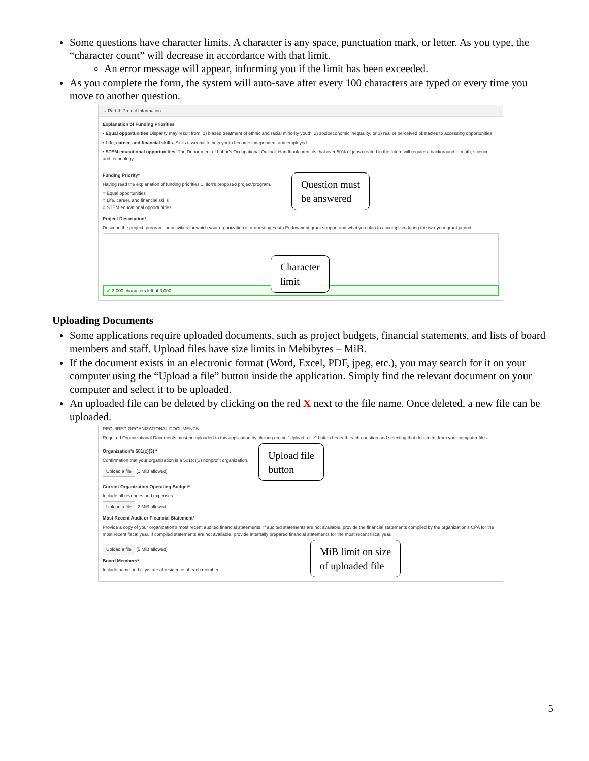Some questions have character limits. A character is any space, punctuation mark, or letter. As you type, the “character count” will decrease in accordance with that limit.
An error message will appear, informing you if the limit has been exceeded.
As you complete the form, the system will auto-save after every 100 characters are typed or every time you move to another question.
⌄ Part II: Project Information
Explanation of Funding Priorities
• Equal opportunities Disparity may result from: 1) biased treatment of ethnic and racial minority youth; 2) socioeconomic inequality; or 3) real or perceived obstacles to accessing opportunities.
• Life, career, and financial skills. Skills essential to help youth become independent and employed.
• STEM educational opportunities. The Department of Labor's Occupational Outlook Handbook predicts that over 50% of jobs created in the future will require a background in math, science, and technology.
Funding Priority*
Having read the explanation of funding priorities ... tion's proposed project/program.
○ Equal opportunities
○ Life, career, and financial skills
○ STEM educational opportunities
Question must
be answered
Project Description*
Describe the project, program, or activities for which your organization is requesting Youth Endowment grant support and what you plan to accomplish during the two-year grant period.
Character
limit
✔ 3,000 characters left of 3,000
Uploading Documents
Some applications require uploaded documents, such as project budgets, financial statements, and lists of board members and staff. Upload files have size limits in Mebibytes – MiB.
If the document exists in an electronic format (Word, Excel, PDF, jpeg, etc.), you may search for it on your computer using the “Upload a file” button inside the application. Simply find the relevant document on your computer and select it to be uploaded.
An uploaded file can be deleted by clicking on the red X next to the file name. Once deleted, a new file can be uploaded.
REQUIRED ORGANIZATIONAL DOCUMENTS
Required Organizational Documents must be uploaded to this application by clicking on the "Upload a file" button beneath each question and selecting that document from your computer files.
Organization's 501(c)(3) *
Confirmation that your organization is a 501(c)(3) nonprofit organization.
Upload a file [1 MiB allowed]
Upload file
button
Current Organization Operating Budget*
Include all revenues and expenses.
Upload a file [2 MiB allowed]
Most Recent Audit or Financial Statement*
Provide a copy of your organization's most recent audited financial statements. If audited statements are not available, provide the financial statements compiled by the organization's CPA for the most recent fiscal year. If compiled statements are not available, provide internally prepared financial statements for the most recent fiscal year.
Upload a file [5 MiB allowed]
Board Members*
Include name and city/state of residence of each member
MiB limit on size
of uploaded file
5